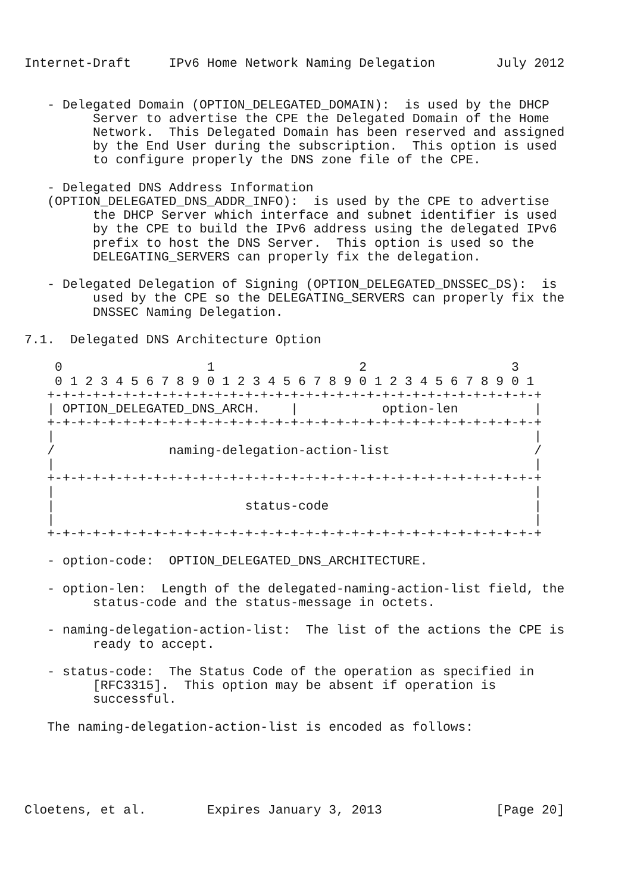Internet-Draft     IPv6 Home Network Naming Delegation        July 2012


   - Delegated Domain (OPTION_DELEGATED_DOMAIN):  is used by the DHCP
         Server to advertise the CPE the Delegated Domain of the Home
         Network.  This Delegated Domain has been reserved and assigned
         by the End User during the subscription.  This option is used
         to configure properly the DNS zone file of the CPE.

   - Delegated DNS Address Information
   (OPTION_DELEGATED_DNS_ADDR_INFO):  is used by the CPE to advertise
         the DHCP Server which interface and subnet identifier is used
         by the CPE to build the IPv6 address using the delegated IPv6
         prefix to host the DNS Server.  This option is used so the
         DELEGATING_SERVERS can properly fix the delegation.

   - Delegated Delegation of Signing (OPTION_DELEGATED_DNSSEC_DS):  is
         used by the CPE so the DELEGATING_SERVERS can properly fix the
         DNSSEC Naming Delegation.

7.1.  Delegated DNS Architecture Option

    0                   1                   2                   3
    0 1 2 3 4 5 6 7 8 9 0 1 2 3 4 5 6 7 8 9 0 1 2 3 4 5 6 7 8 9 0 1
   +-+-+-+-+-+-+-+-+-+-+-+-+-+-+-+-+-+-+-+-+-+-+-+-+-+-+-+-+-+-+-+-+
   | OPTION_DELEGATED_DNS_ARCH.    |           option-len          |
   +-+-+-+-+-+-+-+-+-+-+-+-+-+-+-+-+-+-+-+-+-+-+-+-+-+-+-+-+-+-+-+-+
   |                                                               |
   /               naming-delegation-action-list                   /
   |                                                               |
   +-+-+-+-+-+-+-+-+-+-+-+-+-+-+-+-+-+-+-+-+-+-+-+-+-+-+-+-+-+-+-+-+
   |                                                               |
   |                         status-code                           |
   |                                                               |
   +-+-+-+-+-+-+-+-+-+-+-+-+-+-+-+-+-+-+-+-+-+-+-+-+-+-+-+-+-+-+-+-+

   - option-code:  OPTION_DELEGATED_DNS_ARCHITECTURE.

   - option-len:  Length of the delegated-naming-action-list field, the
         status-code and the status-message in octets.

   - naming-delegation-action-list:  The list of the actions the CPE is
         ready to accept.

   - status-code:  The Status Code of the operation as specified in
         [RFC3315].  This option may be absent if operation is
         successful.

   The naming-delegation-action-list is encoded as follows:





Cloetens, et al.        Expires January 3, 2013               [Page 20]